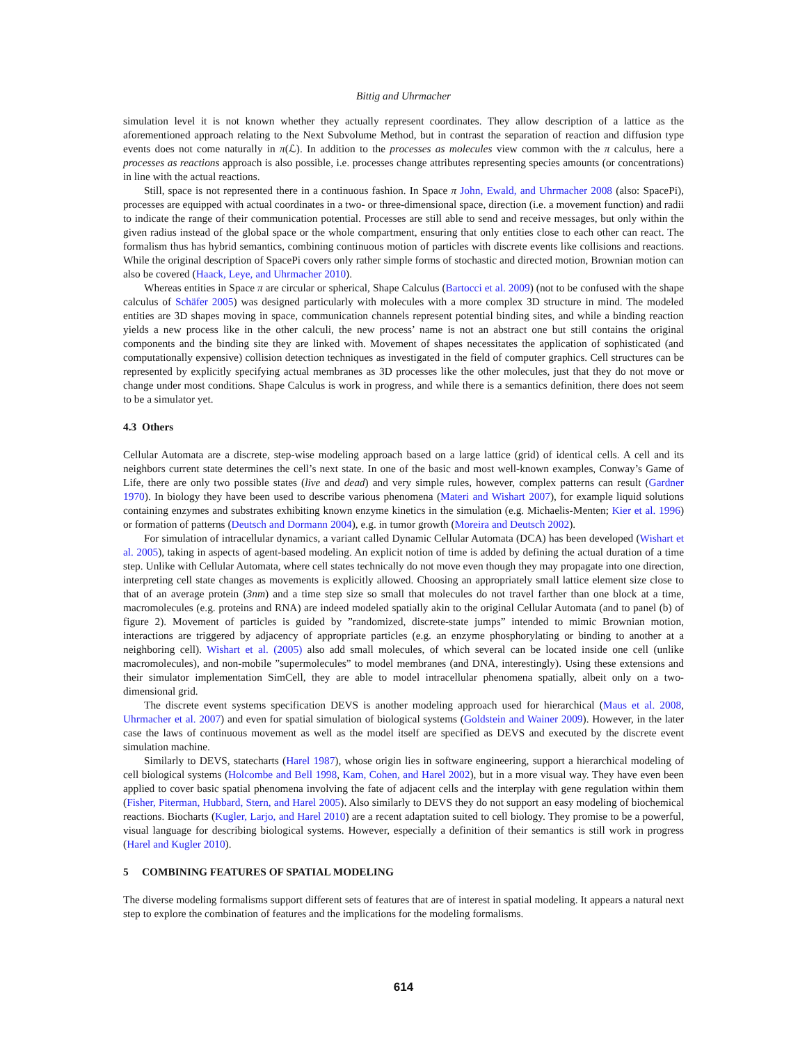Bittig and Uhrmacher
simulation level it is not known whether they actually represent coordinates. They allow description of a lattice as the aforementioned approach relating to the Next Subvolume Method, but in contrast the separation of reaction and diffusion type events does not come naturally in π(ℒ). In addition to the processes as molecules view common with the π calculus, here a processes as reactions approach is also possible, i.e. processes change attributes representing species amounts (or concentrations) in line with the actual reactions.
Still, space is not represented there in a continuous fashion. In Space π John, Ewald, and Uhrmacher 2008 (also: SpacePi), processes are equipped with actual coordinates in a two- or three-dimensional space, direction (i.e. a movement function) and radii to indicate the range of their communication potential. Processes are still able to send and receive messages, but only within the given radius instead of the global space or the whole compartment, ensuring that only entities close to each other can react. The formalism thus has hybrid semantics, combining continuous motion of particles with discrete events like collisions and reactions. While the original description of SpacePi covers only rather simple forms of stochastic and directed motion, Brownian motion can also be covered (Haack, Leye, and Uhrmacher 2010).
Whereas entities in Space π are circular or spherical, Shape Calculus (Bartocci et al. 2009) (not to be confused with the shape calculus of Schäfer 2005) was designed particularly with molecules with a more complex 3D structure in mind. The modeled entities are 3D shapes moving in space, communication channels represent potential binding sites, and while a binding reaction yields a new process like in the other calculi, the new process’ name is not an abstract one but still contains the original components and the binding site they are linked with. Movement of shapes necessitates the application of sophisticated (and computationally expensive) collision detection techniques as investigated in the field of computer graphics. Cell structures can be represented by explicitly specifying actual membranes as 3D processes like the other molecules, just that they do not move or change under most conditions. Shape Calculus is work in progress, and while there is a semantics definition, there does not seem to be a simulator yet.
4.3 Others
Cellular Automata are a discrete, step-wise modeling approach based on a large lattice (grid) of identical cells. A cell and its neighbors current state determines the cell’s next state. In one of the basic and most well-known examples, Conway’s Game of Life, there are only two possible states (live and dead) and very simple rules, however, complex patterns can result (Gardner 1970). In biology they have been used to describe various phenomena (Materi and Wishart 2007), for example liquid solutions containing enzymes and substrates exhibiting known enzyme kinetics in the simulation (e.g. Michaelis-Menten; Kier et al. 1996) or formation of patterns (Deutsch and Dormann 2004), e.g. in tumor growth (Moreira and Deutsch 2002).
For simulation of intracellular dynamics, a variant called Dynamic Cellular Automata (DCA) has been developed (Wishart et al. 2005), taking in aspects of agent-based modeling. An explicit notion of time is added by defining the actual duration of a time step. Unlike with Cellular Automata, where cell states technically do not move even though they may propagate into one direction, interpreting cell state changes as movements is explicitly allowed. Choosing an appropriately small lattice element size close to that of an average protein (3nm) and a time step size so small that molecules do not travel farther than one block at a time, macromolecules (e.g. proteins and RNA) are indeed modeled spatially akin to the original Cellular Automata (and to panel (b) of figure 2). Movement of particles is guided by ”randomized, discrete-state jumps” intended to mimic Brownian motion, interactions are triggered by adjacency of appropriate particles (e.g. an enzyme phosphorylating or binding to another at a neighboring cell). Wishart et al. (2005) also add small molecules, of which several can be located inside one cell (unlike macromolecules), and non-mobile ”supermolecules” to model membranes (and DNA, interestingly). Using these extensions and their simulator implementation SimCell, they are able to model intracellular phenomena spatially, albeit only on a two-dimensional grid.
The discrete event systems specification DEVS is another modeling approach used for hierarchical (Maus et al. 2008, Uhrmacher et al. 2007) and even for spatial simulation of biological systems (Goldstein and Wainer 2009). However, in the later case the laws of continuous movement as well as the model itself are specified as DEVS and executed by the discrete event simulation machine.
Similarly to DEVS, statecharts (Harel 1987), whose origin lies in software engineering, support a hierarchical modeling of cell biological systems (Holcombe and Bell 1998, Kam, Cohen, and Harel 2002), but in a more visual way. They have even been applied to cover basic spatial phenomena involving the fate of adjacent cells and the interplay with gene regulation within them (Fisher, Piterman, Hubbard, Stern, and Harel 2005). Also similarly to DEVS they do not support an easy modeling of biochemical reactions. Biocharts (Kugler, Larjo, and Harel 2010) are a recent adaptation suited to cell biology. They promise to be a powerful, visual language for describing biological systems. However, especially a definition of their semantics is still work in progress (Harel and Kugler 2010).
5 COMBINING FEATURES OF SPATIAL MODELING
The diverse modeling formalisms support different sets of features that are of interest in spatial modeling. It appears a natural next step to explore the combination of features and the implications for the modeling formalisms.
614